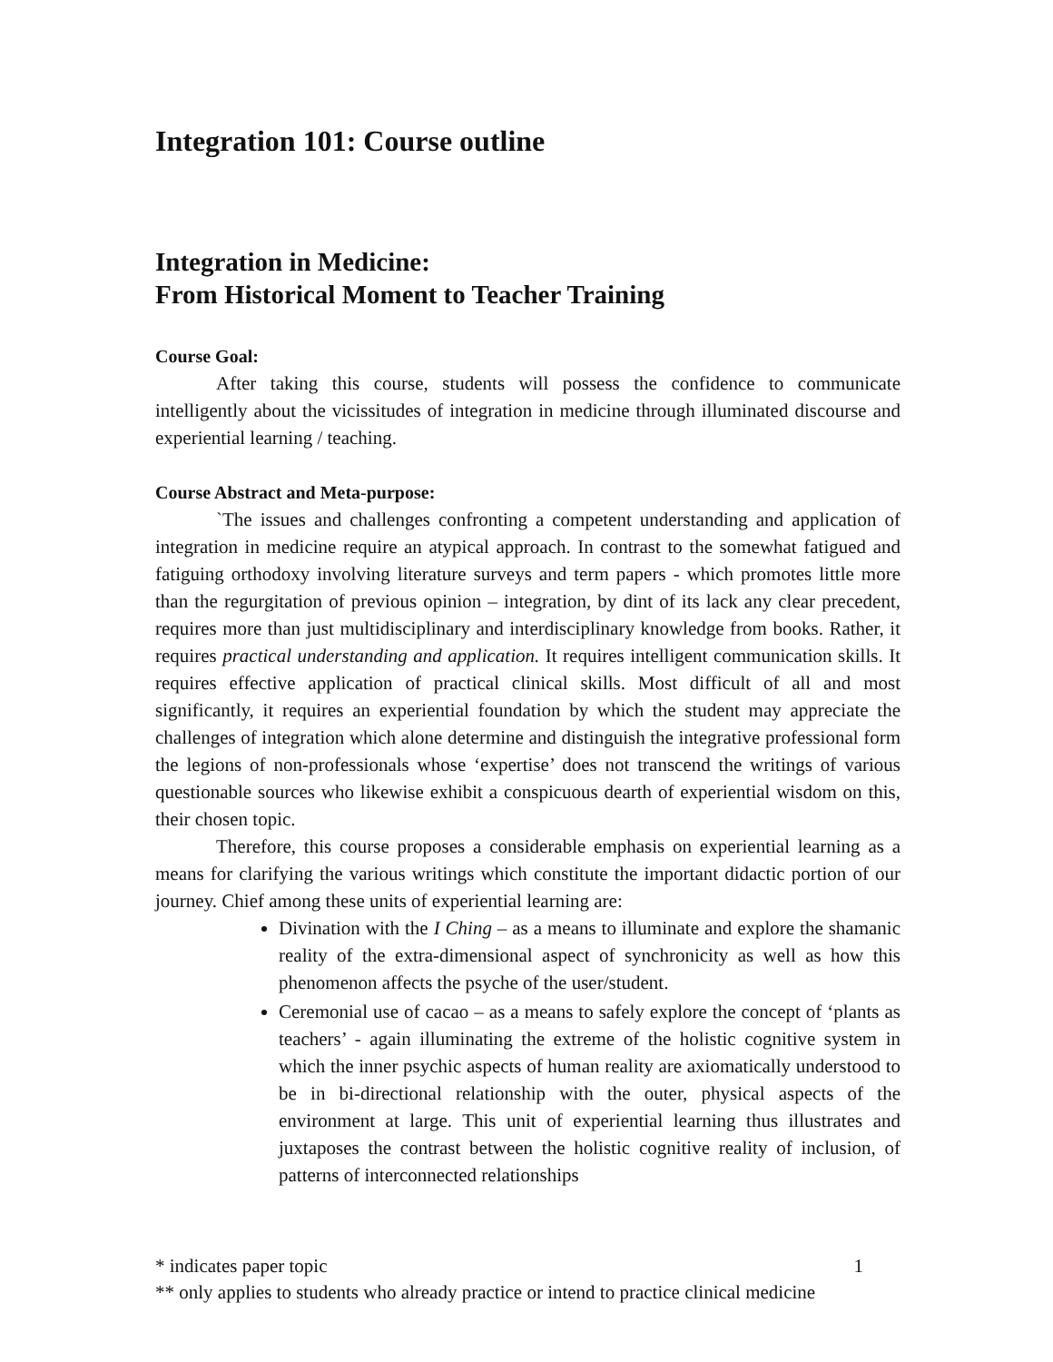Integration 101: Course outline
Integration in Medicine:
From Historical Moment to Teacher Training
Course Goal:
After taking this course, students will possess the confidence to communicate intelligently about the vicissitudes of integration in medicine through illuminated discourse and experiential learning / teaching.
Course Abstract and Meta-purpose:
`The issues and challenges confronting a competent understanding and application of integration in medicine require an atypical approach. In contrast to the somewhat fatigued and fatiguing orthodoxy involving literature surveys and term papers - which promotes little more than the regurgitation of previous opinion – integration, by dint of its lack any clear precedent, requires more than just multidisciplinary and interdisciplinary knowledge from books. Rather, it requires practical understanding and application. It requires intelligent communication skills. It requires effective application of practical clinical skills. Most difficult of all and most significantly, it requires an experiential foundation by which the student may appreciate the challenges of integration which alone determine and distinguish the integrative professional form the legions of non-professionals whose ‘expertise’ does not transcend the writings of various questionable sources who likewise exhibit a conspicuous dearth of experiential wisdom on this, their chosen topic.
Therefore, this course proposes a considerable emphasis on experiential learning as a means for clarifying the various writings which constitute the important didactic portion of our journey. Chief among these units of experiential learning are:
Divination with the I Ching – as a means to illuminate and explore the shamanic reality of the extra-dimensional aspect of synchronicity as well as how this phenomenon affects the psyche of the user/student.
Ceremonial use of cacao – as a means to safely explore the concept of ‘plants as teachers’ - again illuminating the extreme of the holistic cognitive system in which the inner psychic aspects of human reality are axiomatically understood to be in bi-directional relationship with the outer, physical aspects of the environment at large. This unit of experiential learning thus illustrates and juxtaposes the contrast between the holistic cognitive reality of inclusion, of patterns of interconnected relationships
1 * indicates paper topic
** only applies to students who already practice or intend to practice clinical medicine